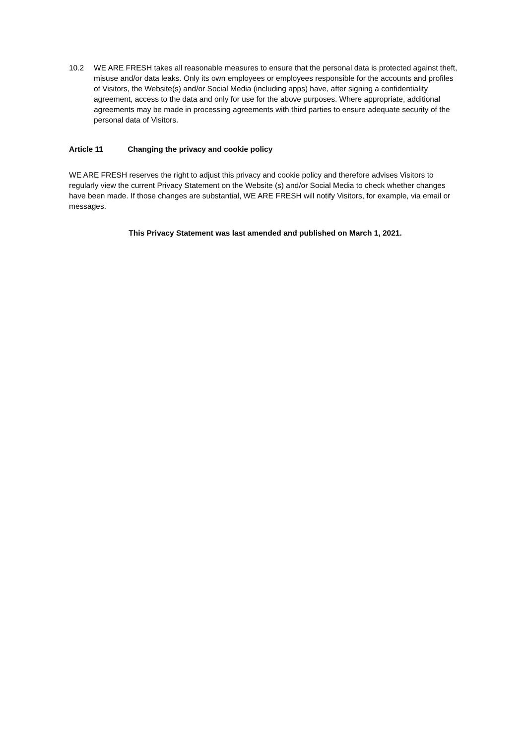10.2 WE ARE FRESH takes all reasonable measures to ensure that the personal data is protected against theft, misuse and/or data leaks. Only its own employees or employees responsible for the accounts and profiles of Visitors, the Website(s) and/or Social Media (including apps) have, after signing a confidentiality agreement, access to the data and only for use for the above purposes. Where appropriate, additional agreements may be made in processing agreements with third parties to ensure adequate security of the personal data of Visitors.
Article 11 Changing the privacy and cookie policy
WE ARE FRESH reserves the right to adjust this privacy and cookie policy and therefore advises Visitors to regularly view the current Privacy Statement on the Website (s) and/or Social Media to check whether changes have been made. If those changes are substantial, WE ARE FRESH will notify Visitors, for example, via email or messages.
This Privacy Statement was last amended and published on March 1, 2021.